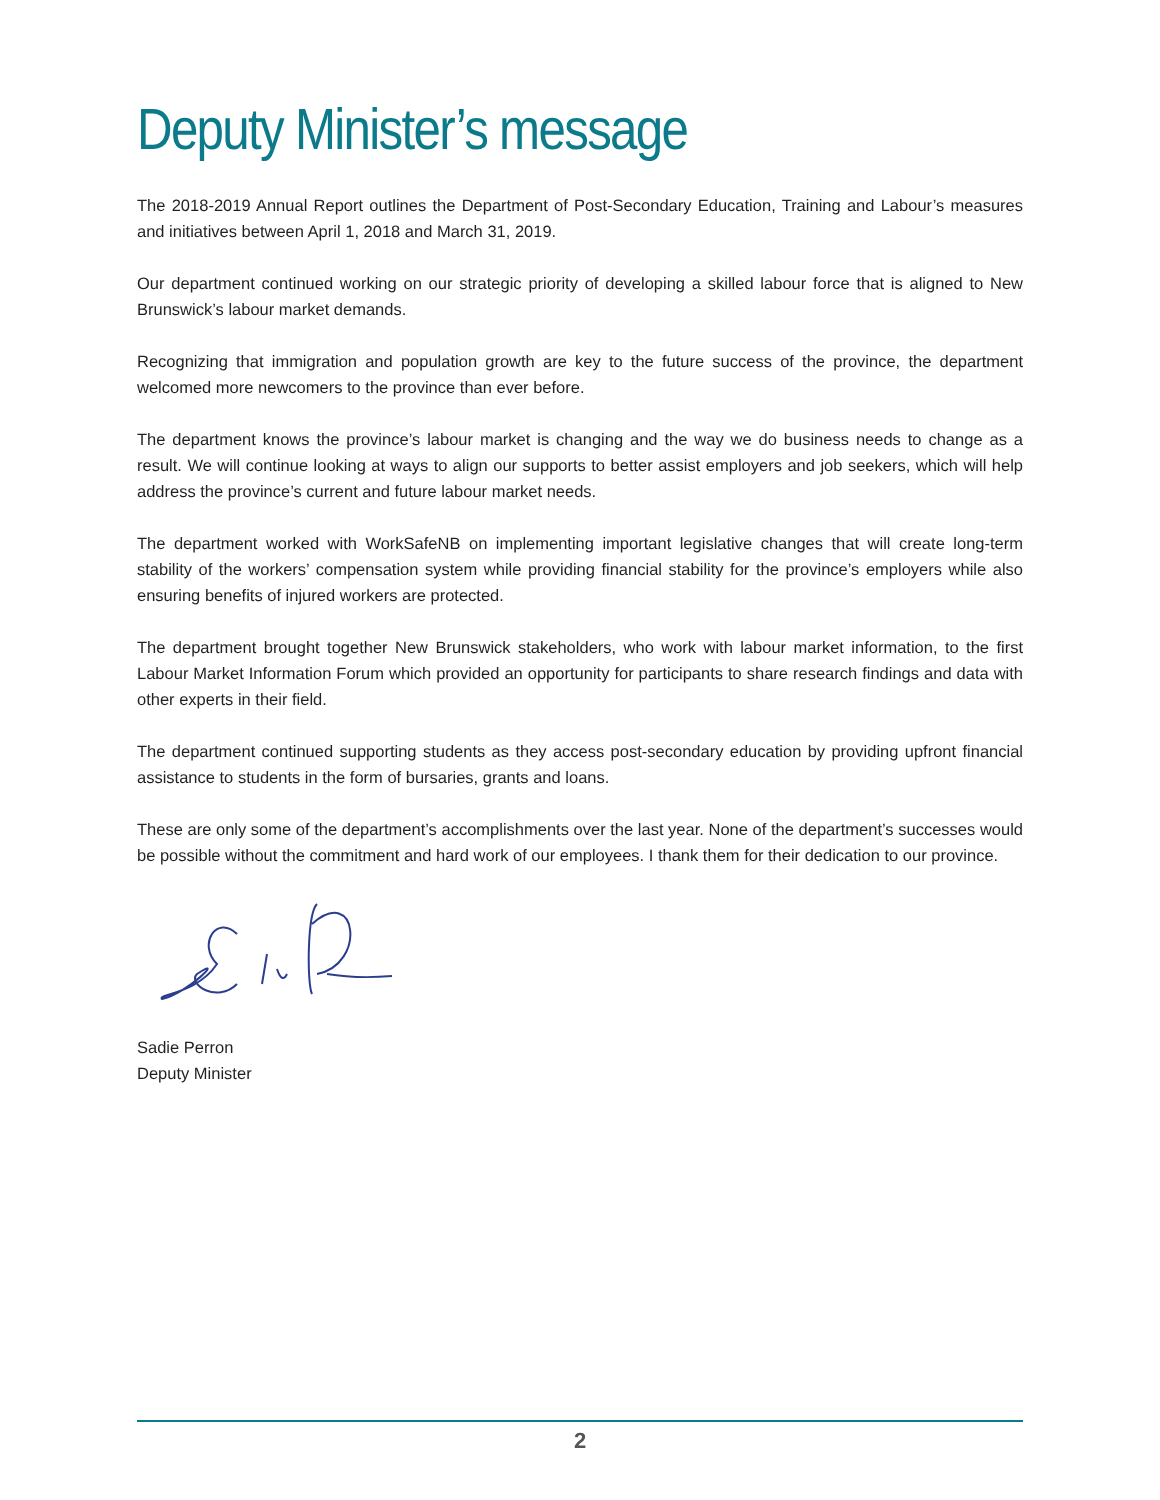Deputy Minister’s message
The 2018-2019 Annual Report outlines the Department of Post-Secondary Education, Training and Labour’s measures and initiatives between April 1, 2018 and March 31, 2019.
Our department continued working on our strategic priority of developing a skilled labour force that is aligned to New Brunswick’s labour market demands.
Recognizing that immigration and population growth are key to the future success of the province, the department welcomed more newcomers to the province than ever before.
The department knows the province’s labour market is changing and the way we do business needs to change as a result. We will continue looking at ways to align our supports to better assist employers and job seekers, which will help address the province’s current and future labour market needs.
The department worked with WorkSafeNB on implementing important legislative changes that will create long-term stability of the workers’ compensation system while providing financial stability for the province’s employers while also ensuring benefits of injured workers are protected.
The department brought together New Brunswick stakeholders, who work with labour market information, to the first Labour Market Information Forum which provided an opportunity for participants to share research findings and data with other experts in their field.
The department continued supporting students as they access post-secondary education by providing upfront financial assistance to students in the form of bursaries, grants and loans.
These are only some of the department’s accomplishments over the last year. None of the department’s successes would be possible without the commitment and hard work of our employees. I thank them for their dedication to our province.
Sadie Perron
Deputy Minister
2